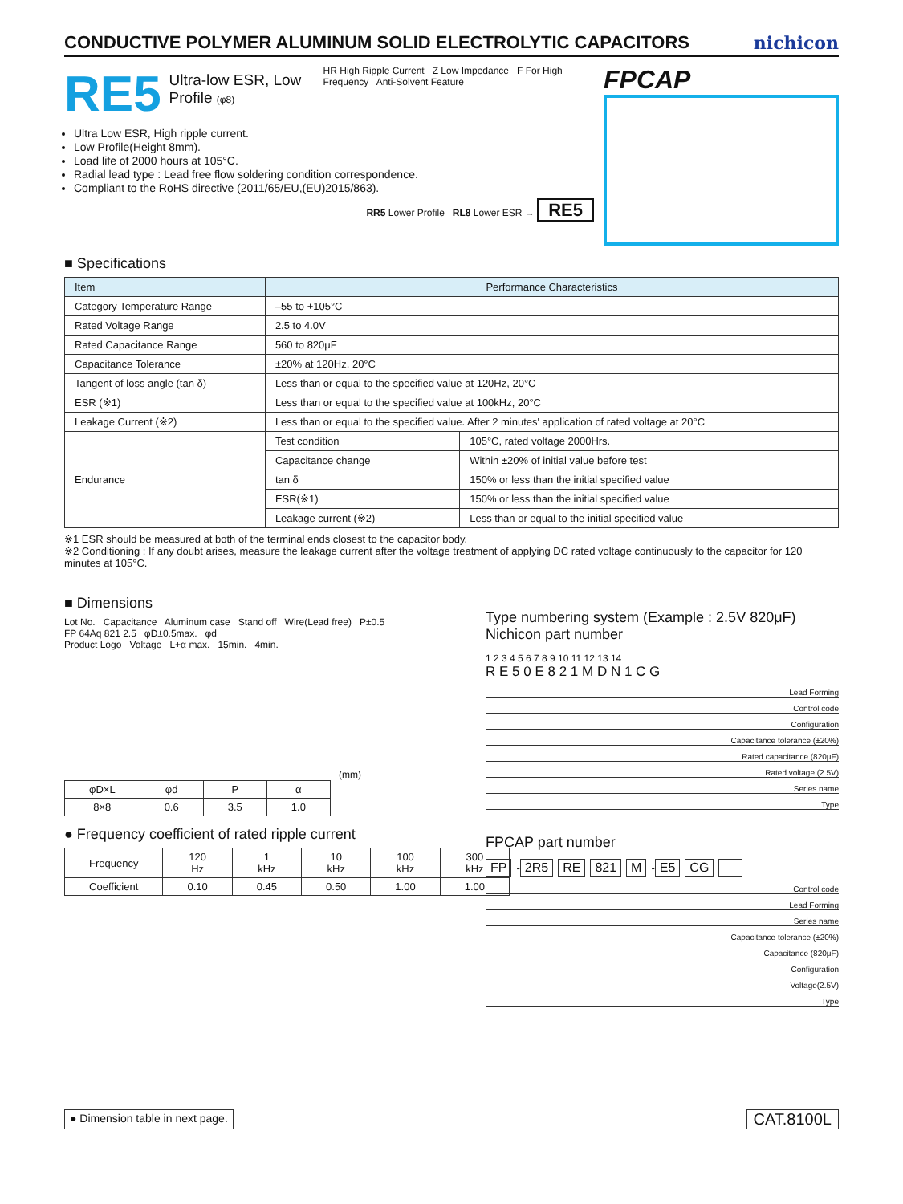CONDUCTIVE POLYMER ALUMINUM SOLID ELECTROLYTIC CAPACITORS
nichicon
RE5
Ultra-low ESR, Low Profile (φ8)
HR High Ripple Current Z Low Impedance F For High Frequency Anti-Solvent Feature
Ultra Low ESR, High ripple current.
Low Profile(Height 8mm).
Load life of 2000 hours at 105°C.
Radial lead type : Lead free flow soldering condition correspondence.
Compliant to the RoHS directive (2011/65/EU,(EU)2015/863).
RR5 Lower Profile RL8 Lower ESR → RE5
FPCAP
■ Specifications
| Item | Performance Characteristics | |
| --- | --- | --- |
| Category Temperature Range | –55 to +105°C | |
| Rated Voltage Range | 2.5 to 4.0V | |
| Rated Capacitance Range | 560 to 820μF | |
| Capacitance Tolerance | ±20% at 120Hz, 20°C | |
| Tangent of loss angle (tan δ) | Less than or equal to the specified value at 120Hz, 20°C | |
| ESR (※1) | Less than or equal to the specified value at 100kHz, 20°C | |
| Leakage Current (※2) | Less than or equal to the specified value. After 2 minutes' application of rated voltage at 20°C | |
| Endurance | Test condition | 105°C, rated voltage 2000Hrs. |
| | Capacitance change | Within ±20% of initial value before test |
| | tan δ | 150% or less than the initial specified value |
| | ESR(※1) | 150% or less than the initial specified value |
| | Leakage current (※2) | Less than or equal to the initial specified value |
※1 ESR should be measured at both of the terminal ends closest to the capacitor body.
※2 Conditioning : If any doubt arises, measure the leakage current after the voltage treatment of applying DC rated voltage continuously to the capacitor for 120 minutes at 105°C.
■ Dimensions
Lot No. Capacitance Aluminum case Stand off Wire(Lead free) P±0.5
FP 64Aq 821 2.5 φD±0.5max. φd
Product Logo Voltage L+α max. 15min. 4min.
(mm)
| φD×L | φd | P | α |
| --- | --- | --- | --- |
| 8×8 | 0.6 | 3.5 | 1.0 |
● Frequency coefficient of rated ripple current
| Frequency | 120 Hz | 1 kHz | 10 kHz | 100 kHz | 300 kHz |
| Coefficient | 0.10 | 0.45 | 0.50 | 1.00 | 1.00 |
Type numbering system (Example : 2.5V 820μF)
Nichicon part number
1 2 3 4 5 6 7 8 9 10 11 12 13 14
R E 5 0 E 8 2 1 M D N 1 C G
Lead Forming
Control code
Configuration
Capacitance tolerance (±20%)
Rated capacitance (820μF)
Rated voltage (2.5V)
Series name
Type
FPCAP part number
FP - 2R5 RE 821 M - E5 CG
Control code
Lead Forming
Series name
Capacitance tolerance (±20%)
Capacitance (820μF)
Configuration
Voltage(2.5V)
Type
● Dimension table in next page. CAT.8100L